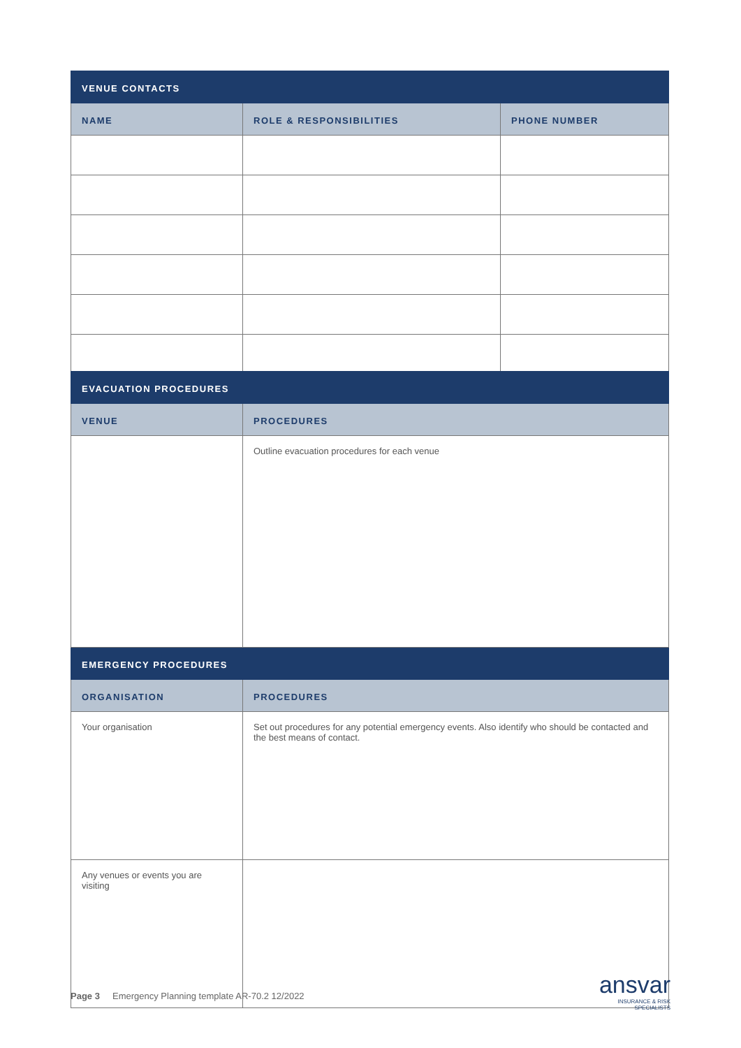| VENUE CONTACTS | | |
| --- | --- | --- |
| NAME | ROLE & RESPONSIBILITIES | PHONE NUMBER |
| EVACUATION PROCEDURES | |
| --- | --- |
| VENUE | PROCEDURES |
| | Outline evacuation procedures for each venue |
| EMERGENCY PROCEDURES | |
| ORGANISATION | PROCEDURES |
| Your organisation | Set out procedures for any potential emergency events. Also identify who should be contacted and the best means of contact. |
| Any venues or events you are visiting | |
Page 3 Emergency Planning template AR-70.2 12/2022
ansvar
INSURANCE & RISK
SPECIALISTS